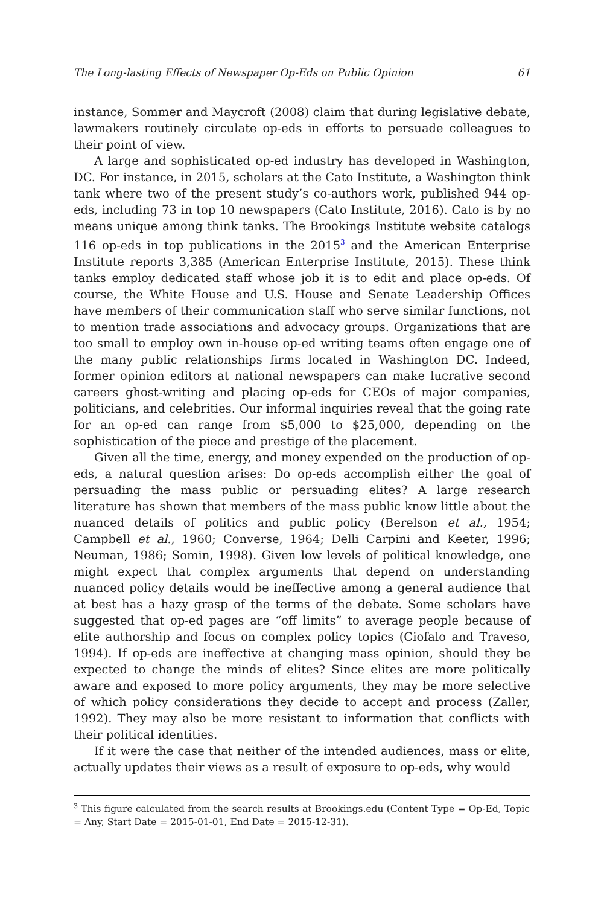The Long-lasting Effects of Newspaper Op-Eds on Public Opinion 61
instance, Sommer and Maycroft (2008) claim that during legislative debate, lawmakers routinely circulate op-eds in efforts to persuade colleagues to their point of view.
A large and sophisticated op-ed industry has developed in Washington, DC. For instance, in 2015, scholars at the Cato Institute, a Washington think tank where two of the present study’s co-authors work, published 944 op-eds, including 73 in top 10 newspapers (Cato Institute, 2016). Cato is by no means unique among think tanks. The Brookings Institute website catalogs 116 op-eds in top publications in the 2015<sup>3</sup> and the American Enterprise Institute reports 3,385 (American Enterprise Institute, 2015). These think tanks employ dedicated staff whose job it is to edit and place op-eds. Of course, the White House and U.S. House and Senate Leadership Offices have members of their communication staff who serve similar functions, not to mention trade associations and advocacy groups. Organizations that are too small to employ own in-house op-ed writing teams often engage one of the many public relationships firms located in Washington DC. Indeed, former opinion editors at national newspapers can make lucrative second careers ghost-writing and placing op-eds for CEOs of major companies, politicians, and celebrities. Our informal inquiries reveal that the going rate for an op-ed can range from $5,000 to $25,000, depending on the sophistication of the piece and prestige of the placement.
Given all the time, energy, and money expended on the production of op-eds, a natural question arises: Do op-eds accomplish either the goal of persuading the mass public or persuading elites? A large research literature has shown that members of the mass public know little about the nuanced details of politics and public policy (Berelson et al., 1954; Campbell et al., 1960; Converse, 1964; Delli Carpini and Keeter, 1996; Neuman, 1986; Somin, 1998). Given low levels of political knowledge, one might expect that complex arguments that depend on understanding nuanced policy details would be ineffective among a general audience that at best has a hazy grasp of the terms of the debate. Some scholars have suggested that op-ed pages are “off limits” to average people because of elite authorship and focus on complex policy topics (Ciofalo and Traveso, 1994). If op-eds are ineffective at changing mass opinion, should they be expected to change the minds of elites? Since elites are more politically aware and exposed to more policy arguments, they may be more selective of which policy considerations they decide to accept and process (Zaller, 1992). They may also be more resistant to information that conflicts with their political identities.
If it were the case that neither of the intended audiences, mass or elite, actually updates their views as a result of exposure to op-eds, why would
<sup>3</sup> This figure calculated from the search results at Brookings.edu (Content Type = Op-Ed, Topic = Any, Start Date = 2015-01-01, End Date = 2015-12-31).